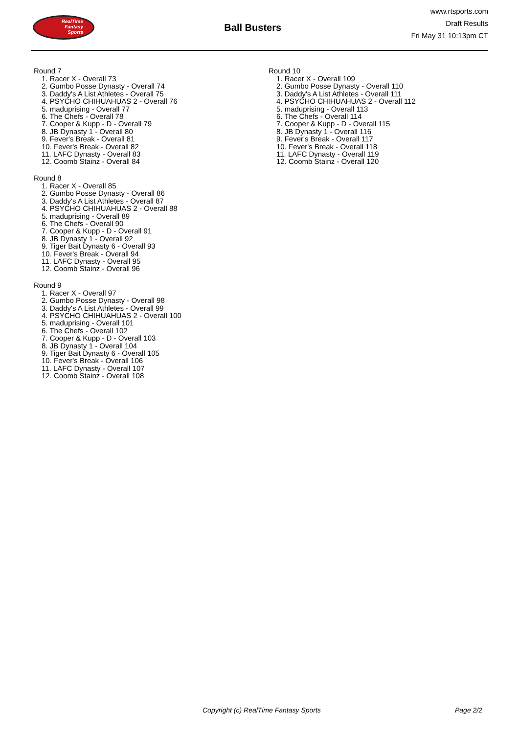RealTime
Fantasy
Sports
Ball Busters
www.rtsports.com
Draft Results
Fri May 31 10:13pm CT
Round 7
1. Racer X - Overall 73
2. Gumbo Posse Dynasty - Overall 74
3. Daddy's A List Athletes - Overall 75
4. PSYCHO CHIHUAHUAS 2 - Overall 76
5. maduprising - Overall 77
6. The Chefs - Overall 78
7. Cooper & Kupp - D - Overall 79
8. JB Dynasty 1 - Overall 80
9. Fever's Break - Overall 81
10. Fever's Break - Overall 82
11. LAFC Dynasty - Overall 83
12. Coomb Stainz - Overall 84
Round 8
1. Racer X - Overall 85
2. Gumbo Posse Dynasty - Overall 86
3. Daddy's A List Athletes - Overall 87
4. PSYCHO CHIHUAHUAS 2 - Overall 88
5. maduprising - Overall 89
6. The Chefs - Overall 90
7. Cooper & Kupp - D - Overall 91
8. JB Dynasty 1 - Overall 92
9. Tiger Bait Dynasty 6 - Overall 93
10. Fever's Break - Overall 94
11. LAFC Dynasty - Overall 95
12. Coomb Stainz - Overall 96
Round 9
1. Racer X - Overall 97
2. Gumbo Posse Dynasty - Overall 98
3. Daddy's A List Athletes - Overall 99
4. PSYCHO CHIHUAHUAS 2 - Overall 100
5. maduprising - Overall 101
6. The Chefs - Overall 102
7. Cooper & Kupp - D - Overall 103
8. JB Dynasty 1 - Overall 104
9. Tiger Bait Dynasty 6 - Overall 105
10. Fever's Break - Overall 106
11. LAFC Dynasty - Overall 107
12. Coomb Stainz - Overall 108
Round 10
1. Racer X - Overall 109
2. Gumbo Posse Dynasty - Overall 110
3. Daddy's A List Athletes - Overall 111
4. PSYCHO CHIHUAHUAS 2 - Overall 112
5. maduprising - Overall 113
6. The Chefs - Overall 114
7. Cooper & Kupp - D - Overall 115
8. JB Dynasty 1 - Overall 116
9. Fever's Break - Overall 117
10. Fever's Break - Overall 118
11. LAFC Dynasty - Overall 119
12. Coomb Stainz - Overall 120
Copyright (c) RealTime Fantasy Sports Page 2/2